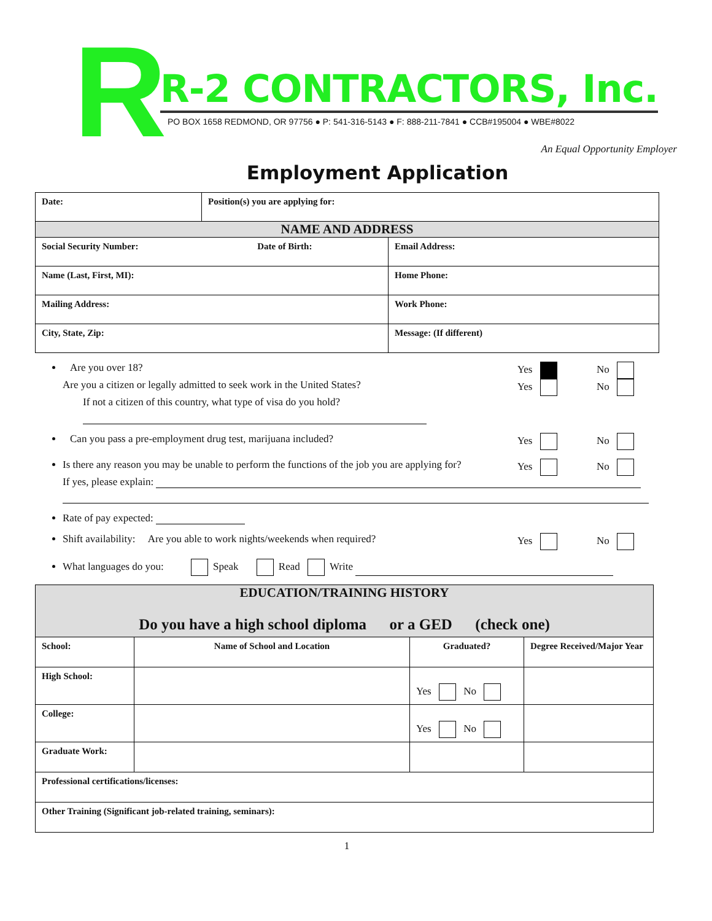R
R-2 CONTRACTORS, Inc.
PO BOX 1658 REDMOND, OR 97756 ● P: 541-316-5143 ● F: 888-211-7841 ● CCB#195004 ● WBE#8022
An Equal Opportunity Employer
Employment Application
| Date: | Position(s) you are applying for: | |
| NAME AND ADDRESS | | |
| Social Security Number: Date of Birth: | | Email Address: |
| Name (Last, First, MI): | | Home Phone: |
| Mailing Address: | | Work Phone: |
| City, State, Zip: | | Message: (If different) |
Are you over 18? Yes No
Are you a citizen or legally admitted to seek work in the United States? Yes No
If not a citizen of this country, what type of visa do you hold?
Can you pass a pre-employment drug test, marijuana included? Yes No
Is there any reason you may be unable to perform the functions of the job you are applying for? Yes No
If yes, please explain:
Rate of pay expected:
Shift availability: Are you able to work nights/weekends when required? Yes No
What languages do you: Speak Read Write
| EDUCATION/TRAINING HISTORY Do you have a high school diploma or a GED (check one) | | | |
| School: | Name of School and Location | Graduated? | Degree Received/Major Year |
| High School: | | Yes No | |
| College: | | Yes No | |
| Graduate Work: | | | |
| Professional certifications/licenses: | | | |
| Other Training (Significant job-related training, seminars): | | | |
1